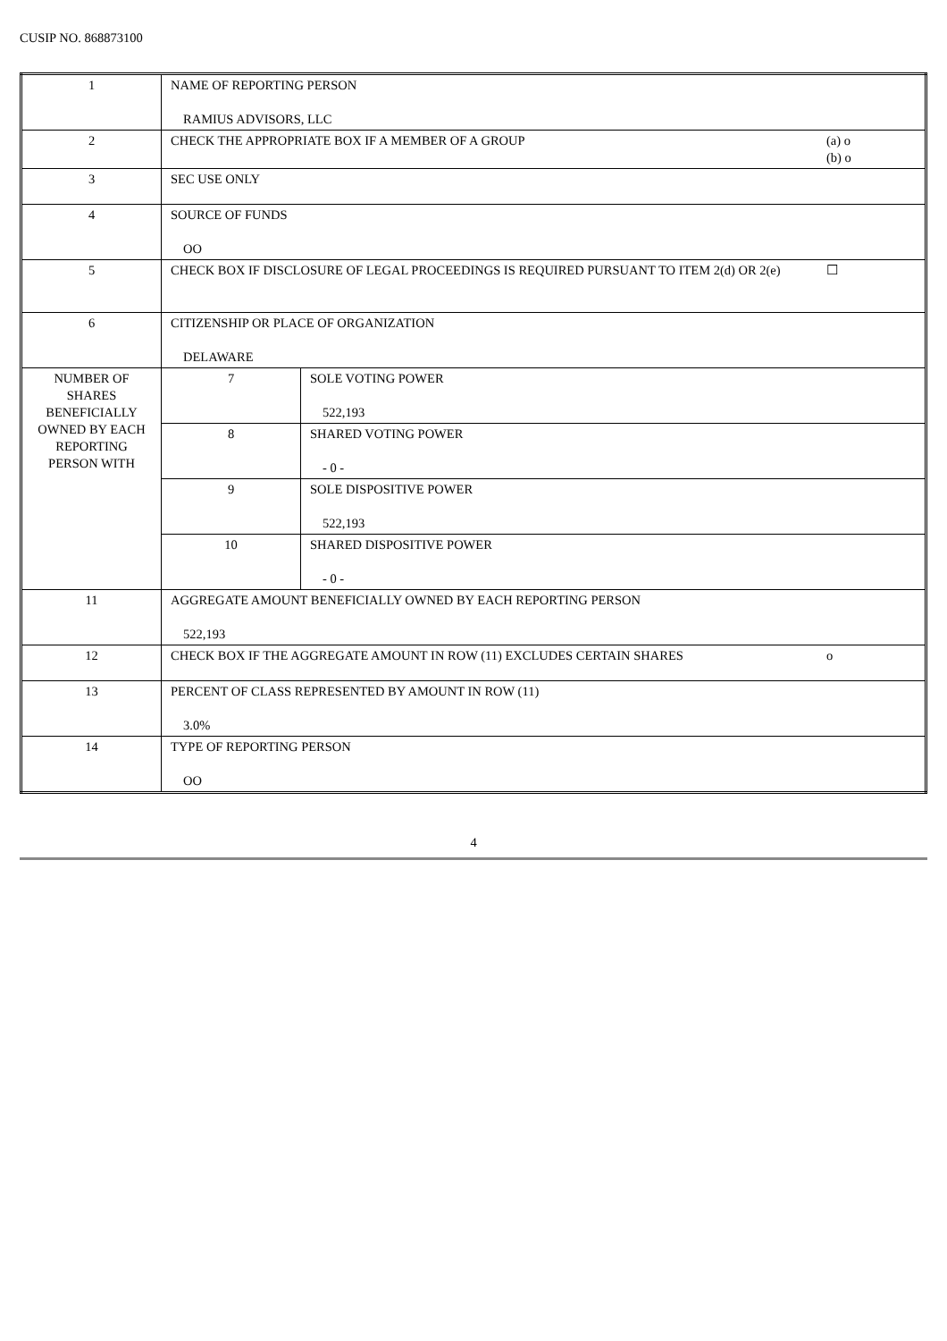CUSIP NO. 868873100
| 1 | NAME OF REPORTING PERSON RAMIUS ADVISORS, LLC | | |
| 2 | CHECK THE APPROPRIATE BOX IF A MEMBER OF A GROUP | | (a) o (b) o |
| 3 | SEC USE ONLY | | |
| 4 | SOURCE OF FUNDS OO | | |
| 5 | CHECK BOX IF DISCLOSURE OF LEGAL PROCEEDINGS IS REQUIRED PURSUANT TO ITEM 2(d) OR 2(e) | | ☐ |
| 6 | CITIZENSHIP OR PLACE OF ORGANIZATION DELAWARE | | |
| NUMBER OF SHARES BENEFICIALLY OWNED BY EACH REPORTING PERSON WITH | 7 | SOLE VOTING POWER 522,193 | |
| | 8 | SHARED VOTING POWER - 0 - | |
| | 9 | SOLE DISPOSITIVE POWER 522,193 | |
| | 10 | SHARED DISPOSITIVE POWER - 0 - | |
| 11 | AGGREGATE AMOUNT BENEFICIALLY OWNED BY EACH REPORTING PERSON 522,193 | | |
| 12 | CHECK BOX IF THE AGGREGATE AMOUNT IN ROW (11) EXCLUDES CERTAIN SHARES | | o |
| 13 | PERCENT OF CLASS REPRESENTED BY AMOUNT IN ROW (11) 3.0% | | |
| 14 | TYPE OF REPORTING PERSON OO | | |
4